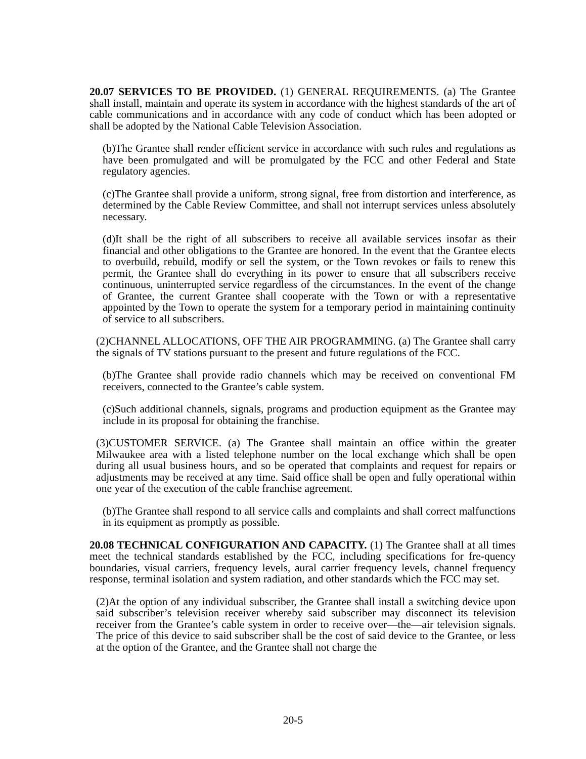20.07 SERVICES TO BE PROVIDED. (1) GENERAL REQUIREMENTS. (a) The Grantee shall install, maintain and operate its system in accordance with the highest standards of the art of cable communications and in accordance with any code of conduct which has been adopted or shall be adopted by the National Cable Television Association.
(b)The Grantee shall render efficient service in accordance with such rules and regulations as have been promulgated and will be promulgated by the FCC and other Federal and State regulatory agencies.
(c)The Grantee shall provide a uniform, strong signal, free from distortion and interference, as determined by the Cable Review Committee, and shall not interrupt services unless absolutely necessary.
(d)It shall be the right of all subscribers to receive all available services insofar as their financial and other obligations to the Grantee are honored. In the event that the Grantee elects to overbuild, rebuild, modify or sell the system, or the Town revokes or fails to renew this permit, the Grantee shall do everything in its power to ensure that all subscribers receive continuous, uninterrupted service regardless of the circumstances. In the event of the change of Grantee, the current Grantee shall cooperate with the Town or with a representative appointed by the Town to operate the system for a temporary period in maintaining continuity of service to all subscribers.
(2)CHANNEL ALLOCATIONS, OFF THE AIR PROGRAMMING. (a) The Grantee shall carry the signals of TV stations pursuant to the present and future regulations of the FCC.
(b)The Grantee shall provide radio channels which may be received on conventional FM receivers, connected to the Grantee’s cable system.
(c)Such additional channels, signals, programs and production equipment as the Grantee may include in its proposal for obtaining the franchise.
(3)CUSTOMER SERVICE. (a) The Grantee shall maintain an office within the greater Milwaukee area with a listed telephone number on the local exchange which shall be open during all usual business hours, and so be operated that complaints and request for repairs or adjustments may be received at any time. Said office shall be open and fully operational within one year of the execution of the cable franchise agreement.
(b)The Grantee shall respond to all service calls and complaints and shall correct malfunctions in its equipment as promptly as possible.
20.08 TECHNICAL CONFIGURATION AND CAPACITY. (1) The Grantee shall at all times meet the technical standards established by the FCC, including specifications for fre-quency boundaries, visual carriers, frequency levels, aural carrier frequency levels, channel frequency response, terminal isolation and system radiation, and other standards which the FCC may set.
(2)At the option of any individual subscriber, the Grantee shall install a switching device upon said subscriber’s television receiver whereby said subscriber may disconnect its television receiver from the Grantee’s cable system in order to receive over—the—air television signals. The price of this device to said subscriber shall be the cost of said device to the Grantee, or less at the option of the Grantee, and the Grantee shall not charge the
20-5